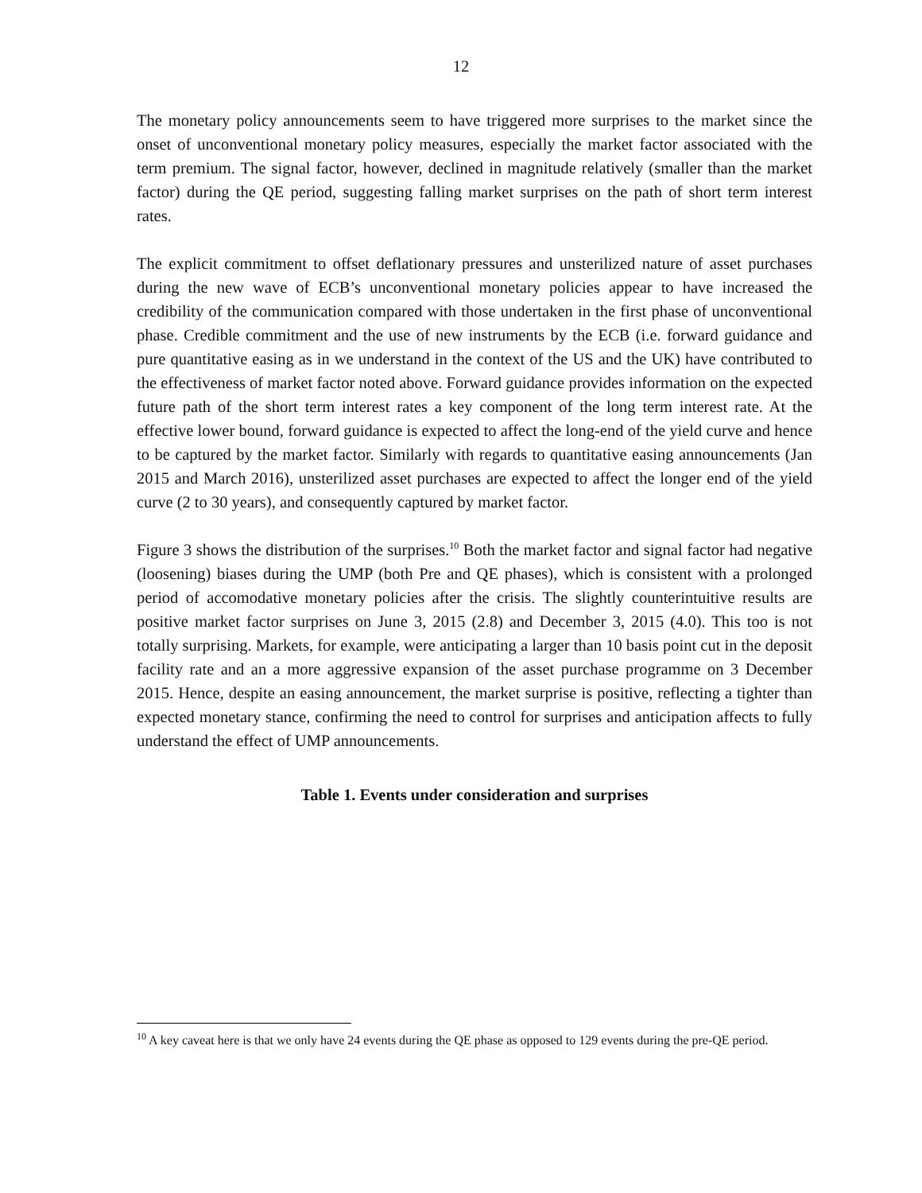12
The monetary policy announcements seem to have triggered more surprises to the market since the onset of unconventional monetary policy measures, especially the market factor associated with the term premium. The signal factor, however, declined in magnitude relatively (smaller than the market factor) during the QE period, suggesting falling market surprises on the path of short term interest rates.
The explicit commitment to offset deflationary pressures and unsterilized nature of asset purchases during the new wave of ECB’s unconventional monetary policies appear to have increased the credibility of the communication compared with those undertaken in the first phase of unconventional phase. Credible commitment and the use of new instruments by the ECB (i.e. forward guidance and pure quantitative easing as in we understand in the context of the US and the UK) have contributed to the effectiveness of market factor noted above. Forward guidance provides information on the expected future path of the short term interest rates a key component of the long term interest rate. At the effective lower bound, forward guidance is expected to affect the long-end of the yield curve and hence to be captured by the market factor. Similarly with regards to quantitative easing announcements (Jan 2015 and March 2016), unsterilized asset purchases are expected to affect the longer end of the yield curve (2 to 30 years), and consequently captured by market factor.
Figure 3 shows the distribution of the surprises.<sup>10</sup> Both the market factor and signal factor had negative (loosening) biases during the UMP (both Pre and QE phases), which is consistent with a prolonged period of accomodative monetary policies after the crisis. The slightly counterintuitive results are positive market factor surprises on June 3, 2015 (2.8) and December 3, 2015 (4.0). This too is not totally surprising. Markets, for example, were anticipating a larger than 10 basis point cut in the deposit facility rate and an a more aggressive expansion of the asset purchase programme on 3 December 2015. Hence, despite an easing announcement, the market surprise is positive, reflecting a tighter than expected monetary stance, confirming the need to control for surprises and anticipation affects to fully understand the effect of UMP announcements.
Table 1. Events under consideration and surprises
<sup>10</sup> A key caveat here is that we only have 24 events during the QE phase as opposed to 129 events during the pre-QE period.